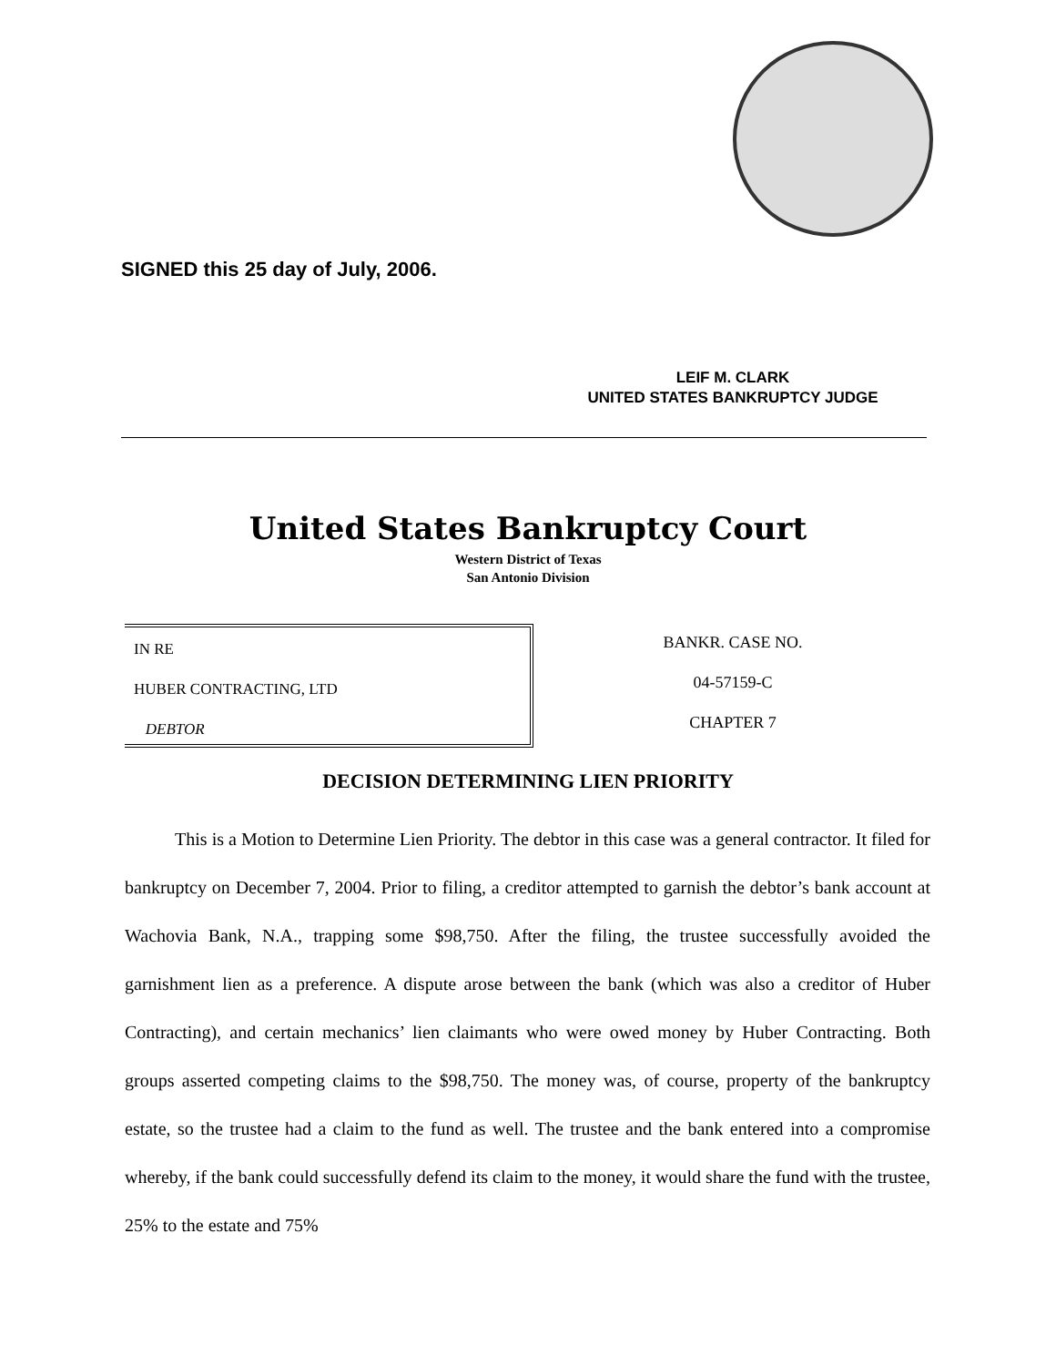SIGNED this 25 day of July, 2006.
LEIF M. CLARK
UNITED STATES BANKRUPTCY JUDGE
United States Bankruptcy Court
Western District of Texas
San Antonio Division
IN RE
HUBER CONTRACTING, LTD
DEBTOR
BANKR. CASE NO.
04-57159-C
CHAPTER 7
DECISION DETERMINING LIEN PRIORITY
This is a Motion to Determine Lien Priority. The debtor in this case was a general contractor. It filed for bankruptcy on December 7, 2004. Prior to filing, a creditor attempted to garnish the debtor’s bank account at Wachovia Bank, N.A., trapping some $98,750. After the filing, the trustee successfully avoided the garnishment lien as a preference. A dispute arose between the bank (which was also a creditor of Huber Contracting), and certain mechanics’ lien claimants who were owed money by Huber Contracting. Both groups asserted competing claims to the $98,750. The money was, of course, property of the bankruptcy estate, so the trustee had a claim to the fund as well. The trustee and the bank entered into a compromise whereby, if the bank could successfully defend its claim to the money, it would share the fund with the trustee, 25% to the estate and 75%